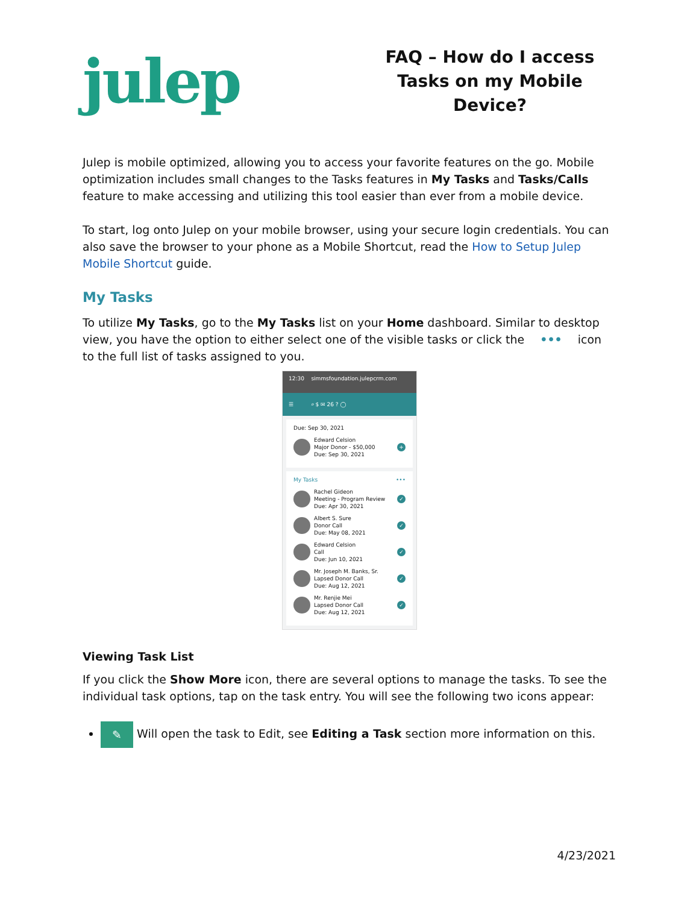julep
FAQ – How do I access Tasks on my Mobile Device?
Julep is mobile optimized, allowing you to access your favorite features on the go. Mobile optimization includes small changes to the Tasks features in My Tasks and Tasks/Calls feature to make accessing and utilizing this tool easier than ever from a mobile device.
To start, log onto Julep on your mobile browser, using your secure login credentials. You can also save the browser to your phone as a Mobile Shortcut, read the How to Setup Julep Mobile Shortcut guide.
My Tasks
To utilize My Tasks, go to the My Tasks list on your Home dashboard. Similar to desktop view, you have the option to either select one of the visible tasks or click the ••• icon to the full list of tasks assigned to you.
12:30 simmsfoundation.julepcrm.com
☰ ⌕ $ ✉ 26 ? ◯
Due: Sep 30, 2021
Edward Celsion
Major Donor - $50,000
Due: Sep 30, 2021
+
My Tasks •••
Rachel Gideon
Meeting - Program Review
Due: Apr 30, 2021
✓
Albert S. Sure
Donor Call
Due: May 08, 2021
✓
Edward Celsion
Call
Due: Jun 10, 2021
✓
Mr. Joseph M. Banks, Sr.
Lapsed Donor Call
Due: Aug 12, 2021
✓
Mr. Renjie Mei
Lapsed Donor Call
Due: Aug 12, 2021
✓
Viewing Task List
If you click the Show More icon, there are several options to manage the tasks. To see the individual task options, tap on the task entry. You will see the following two icons appear:
✎ Will open the task to Edit, see Editing a Task section more information on this.
4/23/2021